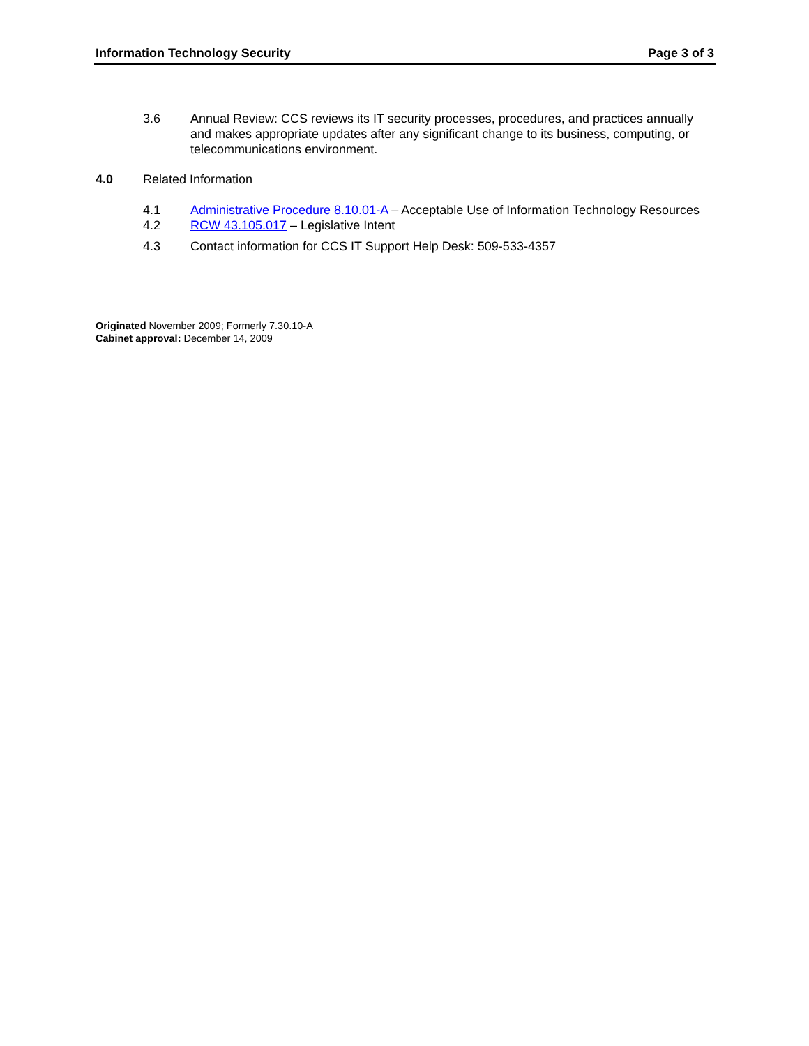Information Technology Security Page 3 of 3
3.6 Annual Review: CCS reviews its IT security processes, procedures, and practices annually and makes appropriate updates after any significant change to its business, computing, or telecommunications environment.
4.0 Related Information
4.1 Administrative Procedure 8.10.01-A – Acceptable Use of Information Technology Resources
4.2 RCW 43.105.017 – Legislative Intent
4.3 Contact information for CCS IT Support Help Desk: 509-533-4357
Originated November 2009; Formerly 7.30.10-A
Cabinet approval: December 14, 2009